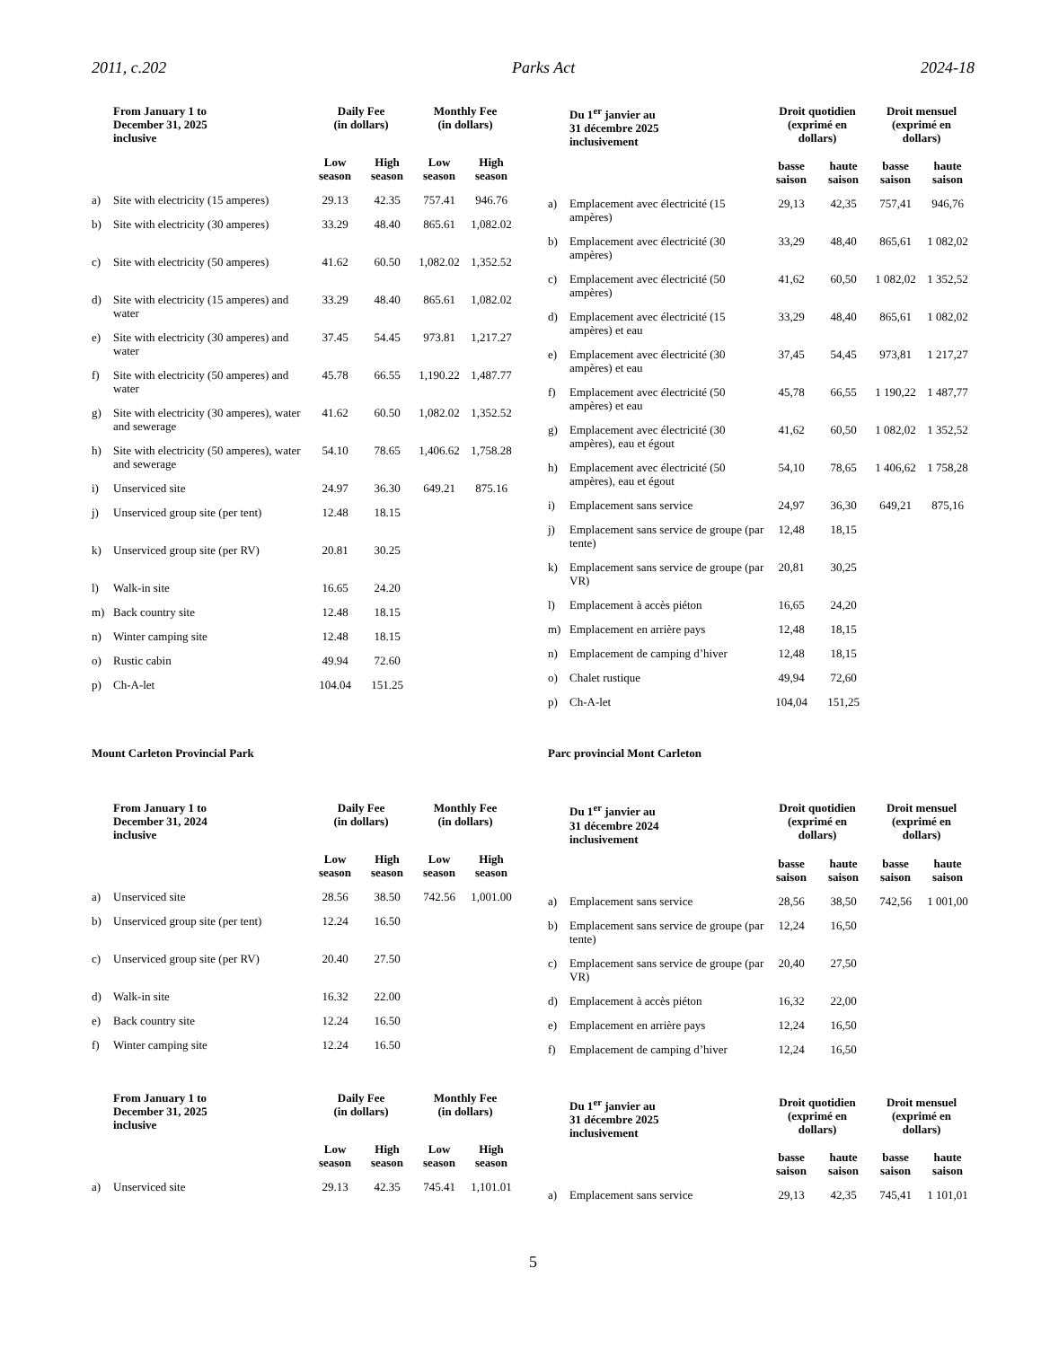2011, c.202 Parks Act 2024-18
| | From January 1 to December 31, 2025 inclusive | Daily Fee (in dollars) | | Monthly Fee (in dollars) | |
| --- | --- | --- | --- | --- | --- |
| | | Low season | High season | Low season | High season |
| a) | Site with electricity (15 amperes) | 29.13 | 42.35 | 757.41 | 946.76 |
| b) | Site with electricity (30 amperes) | 33.29 | 48.40 | 865.61 | 1,082.02 |
| c) | Site with electricity (50 amperes) | 41.62 | 60.50 | 1,082.02 | 1,352.52 |
| d) | Site with electricity (15 amperes) and water | 33.29 | 48.40 | 865.61 | 1,082.02 |
| e) | Site with electricity (30 amperes) and water | 37.45 | 54.45 | 973.81 | 1,217.27 |
| f) | Site with electricity (50 amperes) and water | 45.78 | 66.55 | 1,190.22 | 1,487.77 |
| g) | Site with electricity (30 amperes), water and sewerage | 41.62 | 60.50 | 1,082.02 | 1,352.52 |
| h) | Site with electricity (50 amperes), water and sewerage | 54.10 | 78.65 | 1,406.62 | 1,758.28 |
| i) | Unserviced site | 24.97 | 36.30 | 649.21 | 875.16 |
| j) | Unserviced group site (per tent) | 12.48 | 18.15 | | |
| k) | Unserviced group site (per RV) | 20.81 | 30.25 | | |
| l) | Walk-in site | 16.65 | 24.20 | | |
| m) | Back country site | 12.48 | 18.15 | | |
| n) | Winter camping site | 12.48 | 18.15 | | |
| o) | Rustic cabin | 49.94 | 72.60 | | |
| p) | Ch-A-let | 104.04 | 151.25 | | |
| | Du 1<sup>er</sup> janvier au 31 décembre 2025 inclusivement | Droit quotidien (exprimé en dollars) | | Droit mensuel (exprimé en dollars) | |
| --- | --- | --- | --- | --- | --- |
| | | basse saison | haute saison | basse saison | haute saison |
| a) | Emplacement avec électricité (15 ampères) | 29,13 | 42,35 | 757,41 | 946,76 |
| b) | Emplacement avec électricité (30 ampères) | 33,29 | 48,40 | 865,61 | 1 082,02 |
| c) | Emplacement avec électricité (50 ampères) | 41,62 | 60,50 | 1 082,02 | 1 352,52 |
| d) | Emplacement avec électricité (15 ampères) et eau | 33,29 | 48,40 | 865,61 | 1 082,02 |
| e) | Emplacement avec électricité (30 ampères) et eau | 37,45 | 54,45 | 973,81 | 1 217,27 |
| f) | Emplacement avec électricité (50 ampères) et eau | 45,78 | 66,55 | 1 190,22 | 1 487,77 |
| g) | Emplacement avec électricité (30 ampères), eau et égout | 41,62 | 60,50 | 1 082,02 | 1 352,52 |
| h) | Emplacement avec électricité (50 ampères), eau et égout | 54,10 | 78,65 | 1 406,62 | 1 758,28 |
| i) | Emplacement sans service | 24,97 | 36,30 | 649,21 | 875,16 |
| j) | Emplacement sans service de groupe (par tente) | 12,48 | 18,15 | | |
| k) | Emplacement sans service de groupe (par VR) | 20,81 | 30,25 | | |
| l) | Emplacement à accès piéton | 16,65 | 24,20 | | |
| m) | Emplacement en arrière pays | 12,48 | 18,15 | | |
| n) | Emplacement de camping d’hiver | 12,48 | 18,15 | | |
| o) | Chalet rustique | 49,94 | 72,60 | | |
| p) | Ch-A-let | 104,04 | 151,25 | | |
Mount Carleton Provincial Park Parc provincial Mont Carleton
| | From January 1 to December 31, 2024 inclusive | Daily Fee (in dollars) | | Monthly Fee (in dollars) | |
| --- | --- | --- | --- | --- | --- |
| | | Low season | High season | Low season | High season |
| a) | Unserviced site | 28.56 | 38.50 | 742.56 | 1,001.00 |
| b) | Unserviced group site (per tent) | 12.24 | 16.50 | | |
| c) | Unserviced group site (per RV) | 20.40 | 27.50 | | |
| d) | Walk-in site | 16.32 | 22.00 | | |
| e) | Back country site | 12.24 | 16.50 | | |
| f) | Winter camping site | 12.24 | 16.50 | | |
| | From January 1 to December 31, 2025 inclusive | Daily Fee (in dollars) | | Monthly Fee (in dollars) | |
| | | Low season | High season | Low season | High season |
| a) | Unserviced site | 29.13 | 42.35 | 745.41 | 1,101.01 |
| | Du 1<sup>er</sup> janvier au 31 décembre 2024 inclusivement | Droit quotidien (exprimé en dollars) | | Droit mensuel (exprimé en dollars) | |
| --- | --- | --- | --- | --- | --- |
| | | basse saison | haute saison | basse saison | haute saison |
| a) | Emplacement sans service | 28,56 | 38,50 | 742,56 | 1 001,00 |
| b) | Emplacement sans service de groupe (par tente) | 12,24 | 16,50 | | |
| c) | Emplacement sans service de groupe (par VR) | 20,40 | 27,50 | | |
| d) | Emplacement à accès piéton | 16,32 | 22,00 | | |
| e) | Emplacement en arrière pays | 12,24 | 16,50 | | |
| f) | Emplacement de camping d’hiver | 12,24 | 16,50 | | |
| | Du 1<sup>er</sup> janvier au 31 décembre 2025 inclusivement | Droit quotidien (exprimé en dollars) | | Droit mensuel (exprimé en dollars) | |
| | | basse saison | haute saison | basse saison | haute saison |
| a) | Emplacement sans service | 29,13 | 42,35 | 745,41 | 1 101,01 |
5